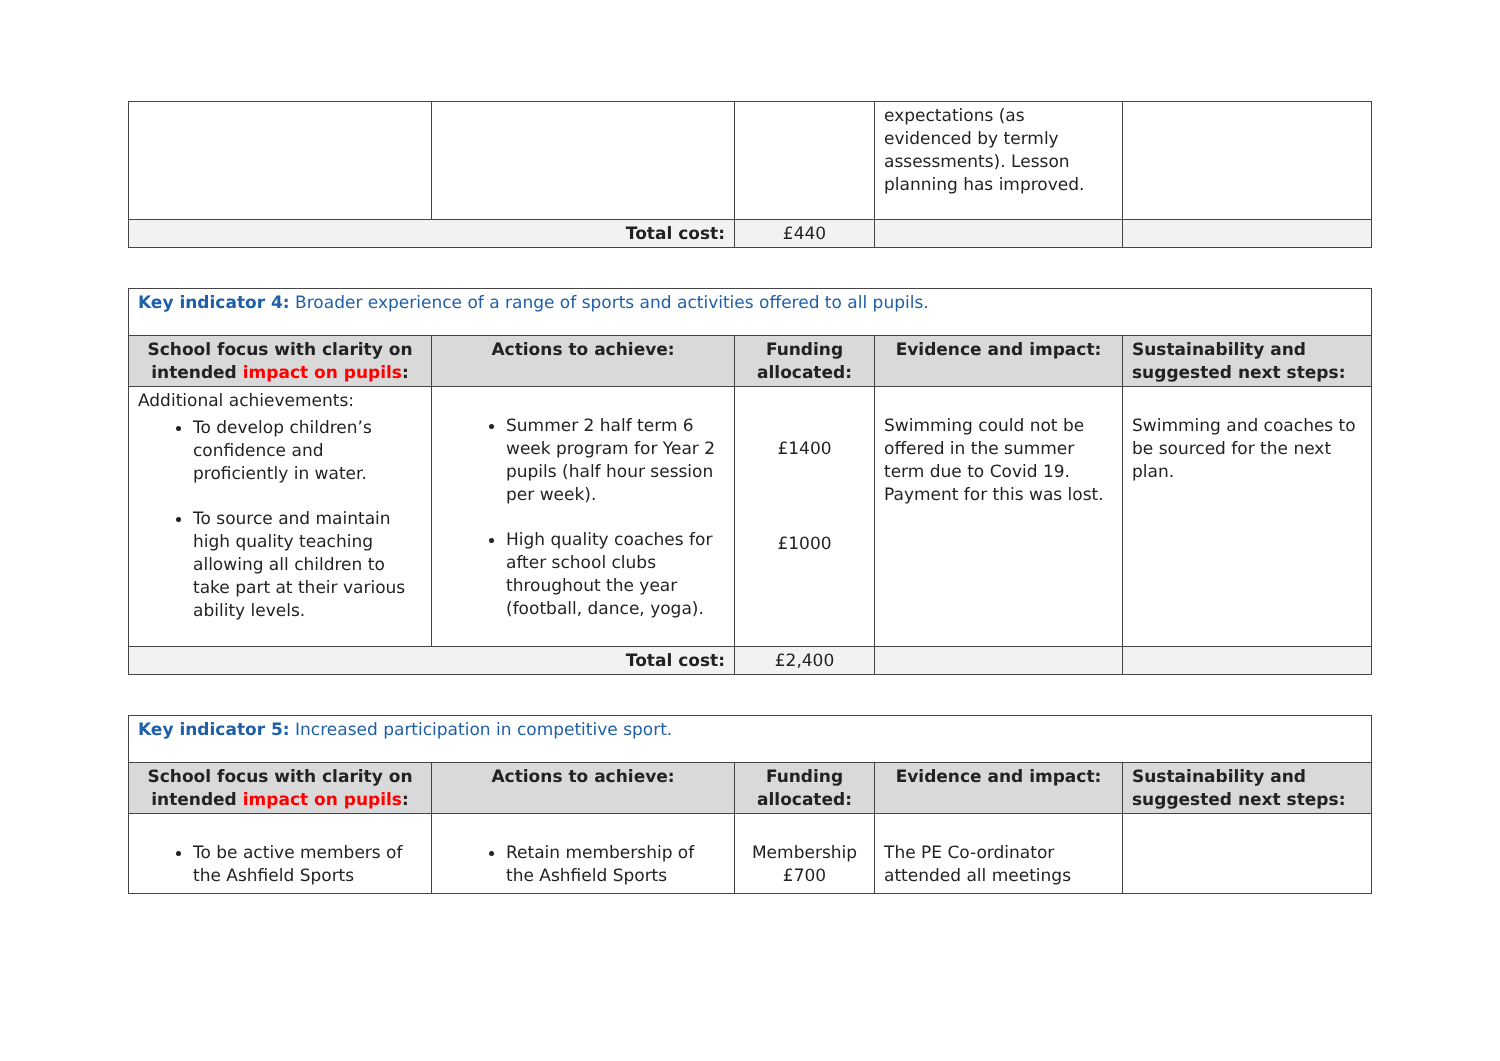| | | | expectations (as evidenced by termly assessments). Lesson planning has improved. | |
| Total cost: | | £440 | | |
| Key indicator 4: Broader experience of a range of sports and activities offered to all pupils. | | | | |
| School focus with clarity on intended impact on pupils : | Actions to achieve: | Funding allocated: | Evidence and impact: | Sustainability and suggested next steps: |
| Additional achievements: To develop children’s confidence and proficiently in water. To source and maintain high quality teaching allowing all children to take part at their various ability levels. | Summer 2 half term 6 week program for Year 2 pupils (half hour session per week). High quality coaches for after school clubs throughout the year (football, dance, yoga). | £1400 £1000 | Swimming could not be offered in the summer term due to Covid 19. Payment for this was lost. | Swimming and coaches to be sourced for the next plan. |
| Total cost: | | £2,400 | | |
| Key indicator 5: Increased participation in competitive sport. | | | | |
| School focus with clarity on intended impact on pupils : | Actions to achieve: | Funding allocated: | Evidence and impact: | Sustainability and suggested next steps: |
| To be active members of the Ashfield Sports | Retain membership of the Ashfield Sports | Membership £700 | The PE Co-ordinator attended all meetings | |